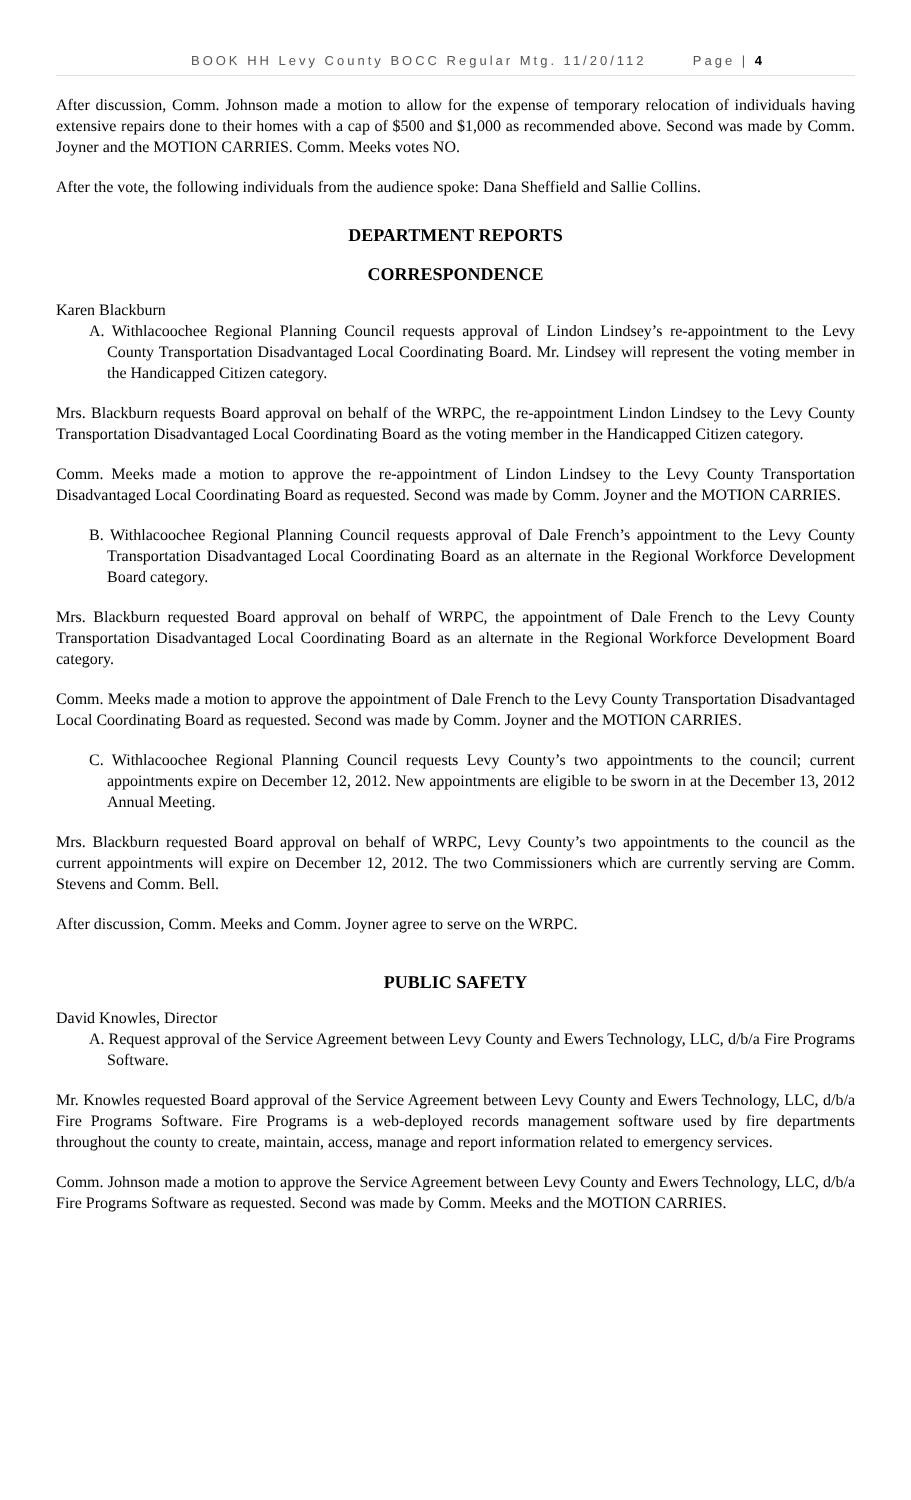BOOK HH Levy County BOCC Regular Mtg. 11/20/112 Page | 4
After discussion, Comm. Johnson made a motion to allow for the expense of temporary relocation of individuals having extensive repairs done to their homes with a cap of $500 and $1,000 as recommended above. Second was made by Comm. Joyner and the MOTION CARRIES. Comm. Meeks votes NO.
After the vote, the following individuals from the audience spoke: Dana Sheffield and Sallie Collins.
DEPARTMENT REPORTS
CORRESPONDENCE
Karen Blackburn
A. Withlacoochee Regional Planning Council requests approval of Lindon Lindsey’s re-appointment to the Levy County Transportation Disadvantaged Local Coordinating Board. Mr. Lindsey will represent the voting member in the Handicapped Citizen category.
Mrs. Blackburn requests Board approval on behalf of the WRPC, the re-appointment Lindon Lindsey to the Levy County Transportation Disadvantaged Local Coordinating Board as the voting member in the Handicapped Citizen category.
Comm. Meeks made a motion to approve the re-appointment of Lindon Lindsey to the Levy County Transportation Disadvantaged Local Coordinating Board as requested. Second was made by Comm. Joyner and the MOTION CARRIES.
B. Withlacoochee Regional Planning Council requests approval of Dale French’s appointment to the Levy County Transportation Disadvantaged Local Coordinating Board as an alternate in the Regional Workforce Development Board category.
Mrs. Blackburn requested Board approval on behalf of WRPC, the appointment of Dale French to the Levy County Transportation Disadvantaged Local Coordinating Board as an alternate in the Regional Workforce Development Board category.
Comm. Meeks made a motion to approve the appointment of Dale French to the Levy County Transportation Disadvantaged Local Coordinating Board as requested. Second was made by Comm. Joyner and the MOTION CARRIES.
C. Withlacoochee Regional Planning Council requests Levy County’s two appointments to the council; current appointments expire on December 12, 2012. New appointments are eligible to be sworn in at the December 13, 2012 Annual Meeting.
Mrs. Blackburn requested Board approval on behalf of WRPC, Levy County’s two appointments to the council as the current appointments will expire on December 12, 2012. The two Commissioners which are currently serving are Comm. Stevens and Comm. Bell.
After discussion, Comm. Meeks and Comm. Joyner agree to serve on the WRPC.
PUBLIC SAFETY
David Knowles, Director
A. Request approval of the Service Agreement between Levy County and Ewers Technology, LLC, d/b/a Fire Programs Software.
Mr. Knowles requested Board approval of the Service Agreement between Levy County and Ewers Technology, LLC, d/b/a Fire Programs Software. Fire Programs is a web-deployed records management software used by fire departments throughout the county to create, maintain, access, manage and report information related to emergency services.
Comm. Johnson made a motion to approve the Service Agreement between Levy County and Ewers Technology, LLC, d/b/a Fire Programs Software as requested. Second was made by Comm. Meeks and the MOTION CARRIES.